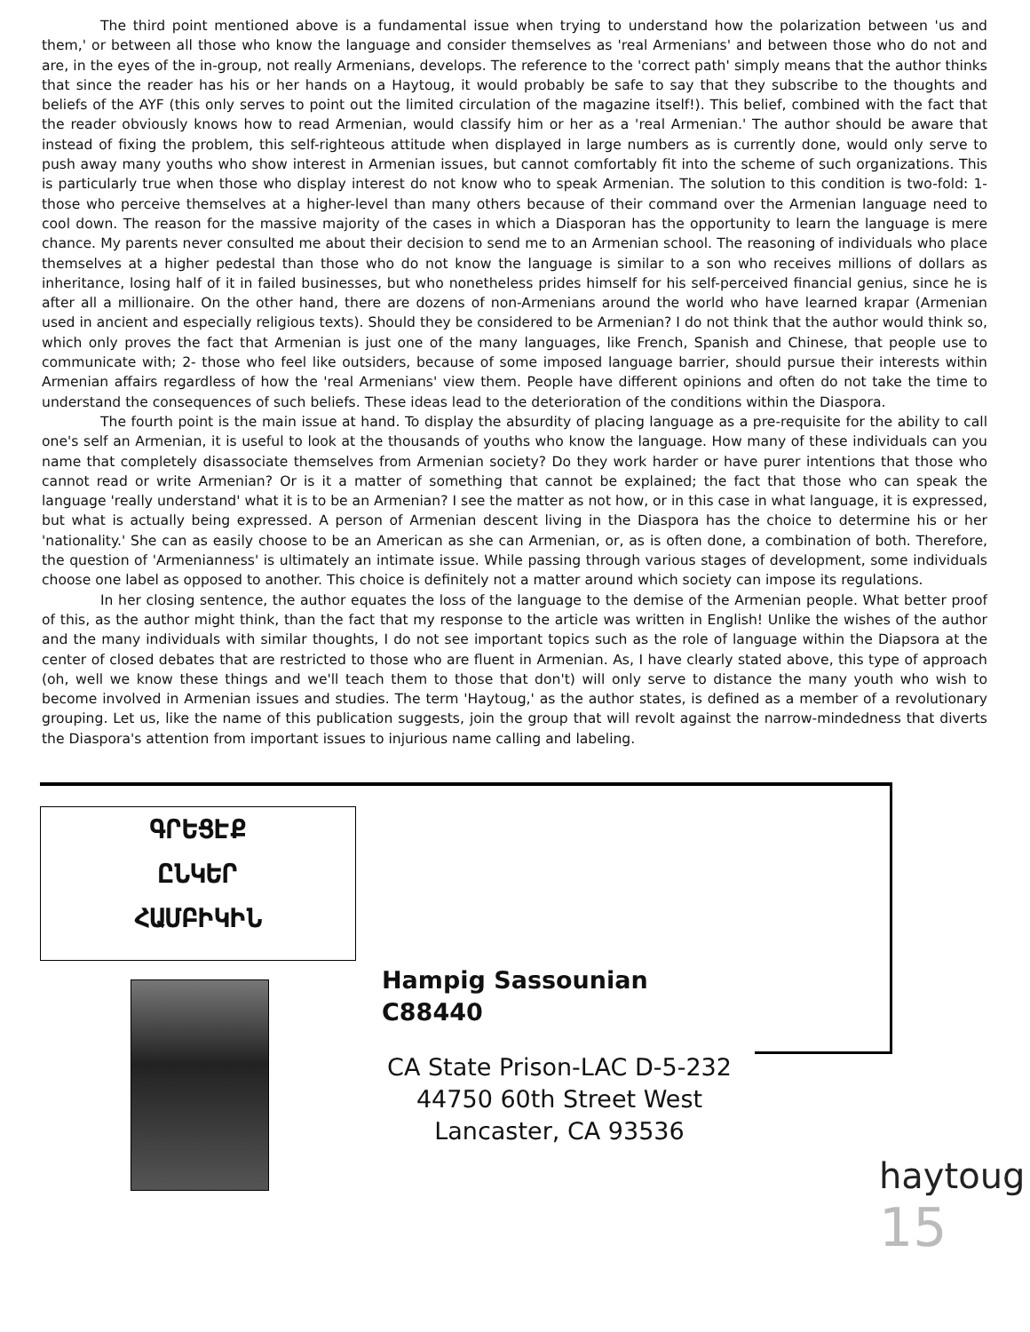The third point mentioned above is a fundamental issue when trying to understand how the polarization between 'us and them,' or between all those who know the language and consider themselves as 'real Armenians' and between those who do not and are, in the eyes of the in-group, not really Armenians, develops. The reference to the 'correct path' simply means that the author thinks that since the reader has his or her hands on a Haytoug, it would probably be safe to say that they subscribe to the thoughts and beliefs of the AYF (this only serves to point out the limited circulation of the magazine itself!). This belief, combined with the fact that the reader obviously knows how to read Armenian, would classify him or her as a 'real Armenian.' The author should be aware that instead of fixing the problem, this self-righteous attitude when displayed in large numbers as is currently done, would only serve to push away many youths who show interest in Armenian issues, but cannot comfortably fit into the scheme of such organizations. This is particularly true when those who display interest do not know who to speak Armenian. The solution to this condition is two-fold: 1- those who perceive themselves at a higher-level than many others because of their command over the Armenian language need to cool down. The reason for the massive majority of the cases in which a Diasporan has the opportunity to learn the language is mere chance. My parents never consulted me about their decision to send me to an Armenian school. The reasoning of individuals who place themselves at a higher pedestal than those who do not know the language is similar to a son who receives millions of dollars as inheritance, losing half of it in failed businesses, but who nonetheless prides himself for his self-perceived financial genius, since he is after all a millionaire. On the other hand, there are dozens of non-Armenians around the world who have learned krapar (Armenian used in ancient and especially religious texts). Should they be considered to be Armenian? I do not think that the author would think so, which only proves the fact that Armenian is just one of the many languages, like French, Spanish and Chinese, that people use to communicate with; 2- those who feel like outsiders, because of some imposed language barrier, should pursue their interests within Armenian affairs regardless of how the 'real Armenians' view them. People have different opinions and often do not take the time to understand the consequences of such beliefs. These ideas lead to the deterioration of the conditions within the Diaspora.
The fourth point is the main issue at hand. To display the absurdity of placing language as a pre-requisite for the ability to call one's self an Armenian, it is useful to look at the thousands of youths who know the language. How many of these individuals can you name that completely disassociate themselves from Armenian society? Do they work harder or have purer intentions that those who cannot read or write Armenian? Or is it a matter of something that cannot be explained; the fact that those who can speak the language 'really understand' what it is to be an Armenian? I see the matter as not how, or in this case in what language, it is expressed, but what is actually being expressed. A person of Armenian descent living in the Diaspora has the choice to determine his or her 'nationality.' She can as easily choose to be an American as she can Armenian, or, as is often done, a combination of both. Therefore, the question of 'Armenianness' is ultimately an intimate issue. While passing through various stages of development, some individuals choose one label as opposed to another. This choice is definitely not a matter around which society can impose its regulations.
In her closing sentence, the author equates the loss of the language to the demise of the Armenian people. What better proof of this, as the author might think, than the fact that my response to the article was written in English! Unlike the wishes of the author and the many individuals with similar thoughts, I do not see important topics such as the role of language within the Diapsora at the center of closed debates that are restricted to those who are fluent in Armenian. As, I have clearly stated above, this type of approach (oh, well we know these things and we'll teach them to those that don't) will only serve to distance the many youth who wish to become involved in Armenian issues and studies. The term 'Haytoug,' as the author states, is defined as a member of a revolutionary grouping. Let us, like the name of this publication suggests, join the group that will revolt against the narrow-mindedness that diverts the Diaspora's attention from important issues to injurious name calling and labeling.
ԳՐԵՑԷՔ
ԸՆԿԵՐ
ՀԱՄԲԻԿԻՆ
Hampig Sassounian C88440
CA State Prison-LAC D-5-232
44750 60th Street West
Lancaster, CA 93536
haytoug 15